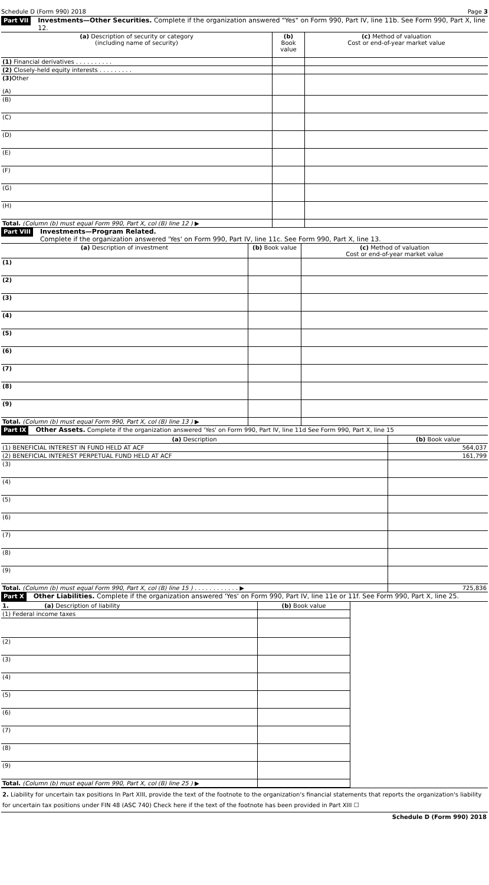Schedule D (Form 990) 2018 Page 3
Part VII
Investments—Other Securities. Complete if the organization answered "Yes" on Form 990, Part IV, line 11b. See Form 990, Part X, line 12.
| (a) Description of security or category (including name of security) | (b) Book value | (c) Method of valuation Cost or end-of-year market value |
| --- | --- | --- |
| (1) Financial derivatives . . . . . . . . . . | | |
| (2) Closely-held equity interests . . . . . . . . . | | |
| (3) Other (A) | | |
| (B) | | |
| (C) | | |
| (D) | | |
| (E) | | |
| (F) | | |
| (G) | | |
| (H) | | |
| Total. (Column (b) must equal Form 990, Part X, col (B) line 12 ) ▶ | | |
Part VIII
Investments—Program Related.
Complete if the organization answered 'Yes' on Form 990, Part IV, line 11c. See Form 990, Part X, line 13.
| (a) Description of investment | (b) Book value | (c) Method of valuation Cost or end-of-year market value |
| --- | --- | --- |
| (1) | | |
| (2) | | |
| (3) | | |
| (4) | | |
| (5) | | |
| (6) | | |
| (7) | | |
| (8) | | |
| (9) | | |
| Total. (Column (b) must equal Form 990, Part X, col (B) line 13 ) ▶ | | |
Part IX
Other Assets. Complete if the organization answered 'Yes' on Form 990, Part IV, line 11d See Form 990, Part X, line 15
| (a) Description | (b) Book value |
| --- | --- |
| (1) BENEFICIAL INTEREST IN FUND HELD AT ACF | 564,037 |
| (2) BENEFICIAL INTEREST PERPETUAL FUND HELD AT ACF | 161,799 |
| (3) | |
| (4) | |
| (5) | |
| (6) | |
| (7) | |
| (8) | |
| (9) | |
| Total. (Column (b) must equal Form 990, Part X, col (B) line 15 ) . . . . . . . . . . . . ▶ | 725,836 |
Part X
Other Liabilities. Complete if the organization answered 'Yes' on Form 990, Part IV, line 11e or 11f. See Form 990, Part X, line 25.
| 1. (a) Description of liability | (b) Book value |
| --- | --- |
| (1) Federal income taxes | |
| (2) | |
| (3) | |
| (4) | |
| (5) | |
| (6) | |
| (7) | |
| (8) | |
| (9) | |
| Total. (Column (b) must equal Form 990, Part X, col (B) line 25 ) ▶ | |
2. Liability for uncertain tax positions In Part XIII, provide the text of the footnote to the organization's financial statements that reports the organization's liability for uncertain tax positions under FIN 48 (ASC 740) Check here if the text of the footnote has been provided in Part XIII ☐
Schedule D (Form 990) 2018